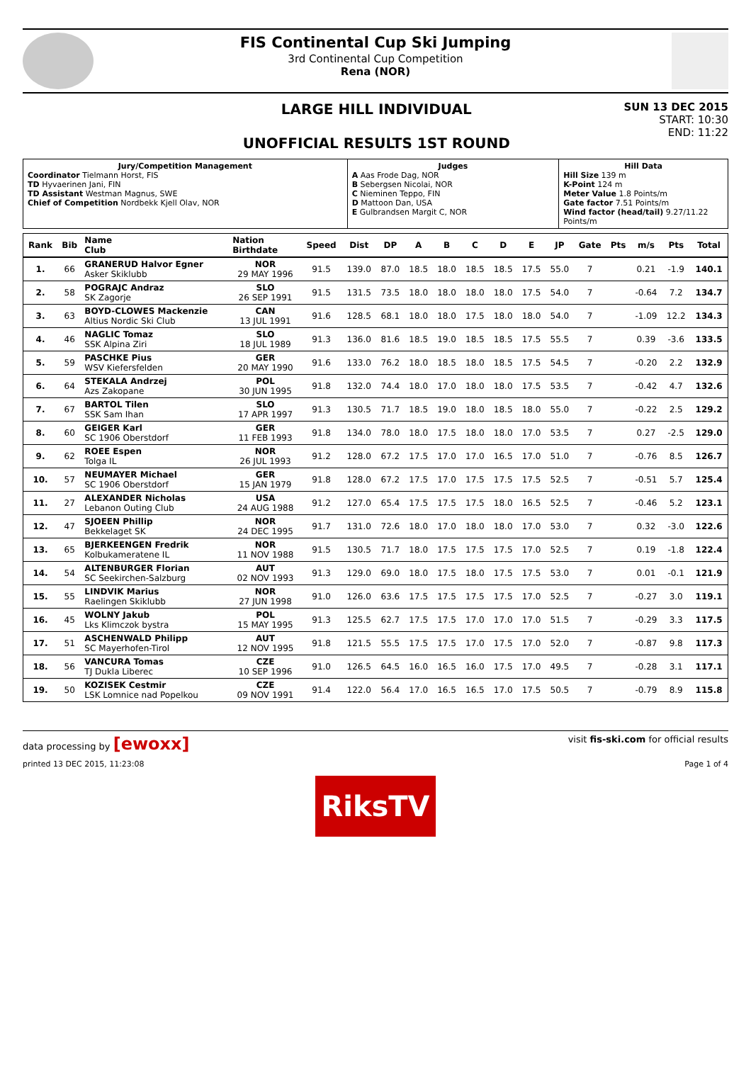FIS Continental Cup Ski Jumping
3rd Continental Cup Competition
Rena (NOR)
LARGE HILL INDIVIDUAL
UNOFFICIAL RESULTS 1ST ROUND
SUN 13 DEC 2015
START: 10:30
END: 11:22
| Jury/Competition Management Coordinator Tielmann Horst, FIS TD Hyvaerinen Jani, FIN TD Assistant Westman Magnus, SWE Chief of Competition Nordbekk Kjell Olav, NOR | Judges A Aas Frode Dag, NOR B Sebergsen Nicolai, NOR C Nieminen Teppo, FIN D Mattoon Dan, USA E Gulbrandsen Margit C, NOR | Hill Data Hill Size 139 m K-Point 124 m Meter Value 1.8 Points/m Gate factor 7.51 Points/m Wind factor (head/tail) 9.27/11.22 Points/m |
| Rank | Bib | Name Club | Nation Birthdate | Speed | Dist | DP | A | B | C | D | E | JP | Gate | Pts | m/s | Pts | Total |
| --- | --- | --- | --- | --- | --- | --- | --- | --- | --- | --- | --- | --- | --- | --- | --- | --- | --- |
| 1. | 66 | GRANERUD Halvor Egner Asker Skiklubb | NOR 29 MAY 1996 | 91.5 | 139.0 | 87.0 | 18.5 | 18.0 | 18.5 | 18.5 | 17.5 | 55.0 | 7 | | 0.21 | -1.9 | 140.1 |
| 2. | 58 | POGRAJC Andraz SK Zagorje | SLO 26 SEP 1991 | 91.5 | 131.5 | 73.5 | 18.0 | 18.0 | 18.0 | 18.0 | 17.5 | 54.0 | 7 | | -0.64 | 7.2 | 134.7 |
| 3. | 63 | BOYD-CLOWES Mackenzie Altius Nordic Ski Club | CAN 13 JUL 1991 | 91.6 | 128.5 | 68.1 | 18.0 | 18.0 | 17.5 | 18.0 | 18.0 | 54.0 | 7 | | -1.09 | 12.2 | 134.3 |
| 4. | 46 | NAGLIC Tomaz SSK Alpina Ziri | SLO 18 JUL 1989 | 91.3 | 136.0 | 81.6 | 18.5 | 19.0 | 18.5 | 18.5 | 17.5 | 55.5 | 7 | | 0.39 | -3.6 | 133.5 |
| 5. | 59 | PASCHKE Pius WSV Kiefersfelden | GER 20 MAY 1990 | 91.6 | 133.0 | 76.2 | 18.0 | 18.5 | 18.0 | 18.5 | 17.5 | 54.5 | 7 | | -0.20 | 2.2 | 132.9 |
| 6. | 64 | STEKALA Andrzej Azs Zakopane | POL 30 JUN 1995 | 91.8 | 132.0 | 74.4 | 18.0 | 17.0 | 18.0 | 18.0 | 17.5 | 53.5 | 7 | | -0.42 | 4.7 | 132.6 |
| 7. | 67 | BARTOL Tilen SSK Sam Ihan | SLO 17 APR 1997 | 91.3 | 130.5 | 71.7 | 18.5 | 19.0 | 18.0 | 18.5 | 18.0 | 55.0 | 7 | | -0.22 | 2.5 | 129.2 |
| 8. | 60 | GEIGER Karl SC 1906 Oberstdorf | GER 11 FEB 1993 | 91.8 | 134.0 | 78.0 | 18.0 | 17.5 | 18.0 | 18.0 | 17.0 | 53.5 | 7 | | 0.27 | -2.5 | 129.0 |
| 9. | 62 | ROEE Espen Tolga IL | NOR 26 JUL 1993 | 91.2 | 128.0 | 67.2 | 17.5 | 17.0 | 17.0 | 16.5 | 17.0 | 51.0 | 7 | | -0.76 | 8.5 | 126.7 |
| 10. | 57 | NEUMAYER Michael SC 1906 Oberstdorf | GER 15 JAN 1979 | 91.8 | 128.0 | 67.2 | 17.5 | 17.0 | 17.5 | 17.5 | 17.5 | 52.5 | 7 | | -0.51 | 5.7 | 125.4 |
| 11. | 27 | ALEXANDER Nicholas Lebanon Outing Club | USA 24 AUG 1988 | 91.2 | 127.0 | 65.4 | 17.5 | 17.5 | 17.5 | 18.0 | 16.5 | 52.5 | 7 | | -0.46 | 5.2 | 123.1 |
| 12. | 47 | SJOEEN Phillip Bekkelaget SK | NOR 24 DEC 1995 | 91.7 | 131.0 | 72.6 | 18.0 | 17.0 | 18.0 | 18.0 | 17.0 | 53.0 | 7 | | 0.32 | -3.0 | 122.6 |
| 13. | 65 | BJERKEENGEN Fredrik Kolbukameratene IL | NOR 11 NOV 1988 | 91.5 | 130.5 | 71.7 | 18.0 | 17.5 | 17.5 | 17.5 | 17.0 | 52.5 | 7 | | 0.19 | -1.8 | 122.4 |
| 14. | 54 | ALTENBURGER Florian SC Seekirchen-Salzburg | AUT 02 NOV 1993 | 91.3 | 129.0 | 69.0 | 18.0 | 17.5 | 18.0 | 17.5 | 17.5 | 53.0 | 7 | | 0.01 | -0.1 | 121.9 |
| 15. | 55 | LINDVIK Marius Raelingen Skiklubb | NOR 27 JUN 1998 | 91.0 | 126.0 | 63.6 | 17.5 | 17.5 | 17.5 | 17.5 | 17.0 | 52.5 | 7 | | -0.27 | 3.0 | 119.1 |
| 16. | 45 | WOLNY Jakub Lks Klimczok bystra | POL 15 MAY 1995 | 91.3 | 125.5 | 62.7 | 17.5 | 17.5 | 17.0 | 17.0 | 17.0 | 51.5 | 7 | | -0.29 | 3.3 | 117.5 |
| 17. | 51 | ASCHENWALD Philipp SC Mayerhofen-Tirol | AUT 12 NOV 1995 | 91.8 | 121.5 | 55.5 | 17.5 | 17.5 | 17.0 | 17.5 | 17.0 | 52.0 | 7 | | -0.87 | 9.8 | 117.3 |
| 18. | 56 | VANCURA Tomas TJ Dukla Liberec | CZE 10 SEP 1996 | 91.0 | 126.5 | 64.5 | 16.0 | 16.5 | 16.0 | 17.5 | 17.0 | 49.5 | 7 | | -0.28 | 3.1 | 117.1 |
| 19. | 50 | KOZISEK Cestmir LSK Lomnice nad Popelkou | CZE 09 NOV 1991 | 91.4 | 122.0 | 56.4 | 17.0 | 16.5 | 16.5 | 17.0 | 17.5 | 50.5 | 7 | | -0.79 | 8.9 | 115.8 |
data processing by [ewoxx] visit fis-ski.com for official results
printed 13 DEC 2015, 11:23:08 Page 1 of 4
RiksTV